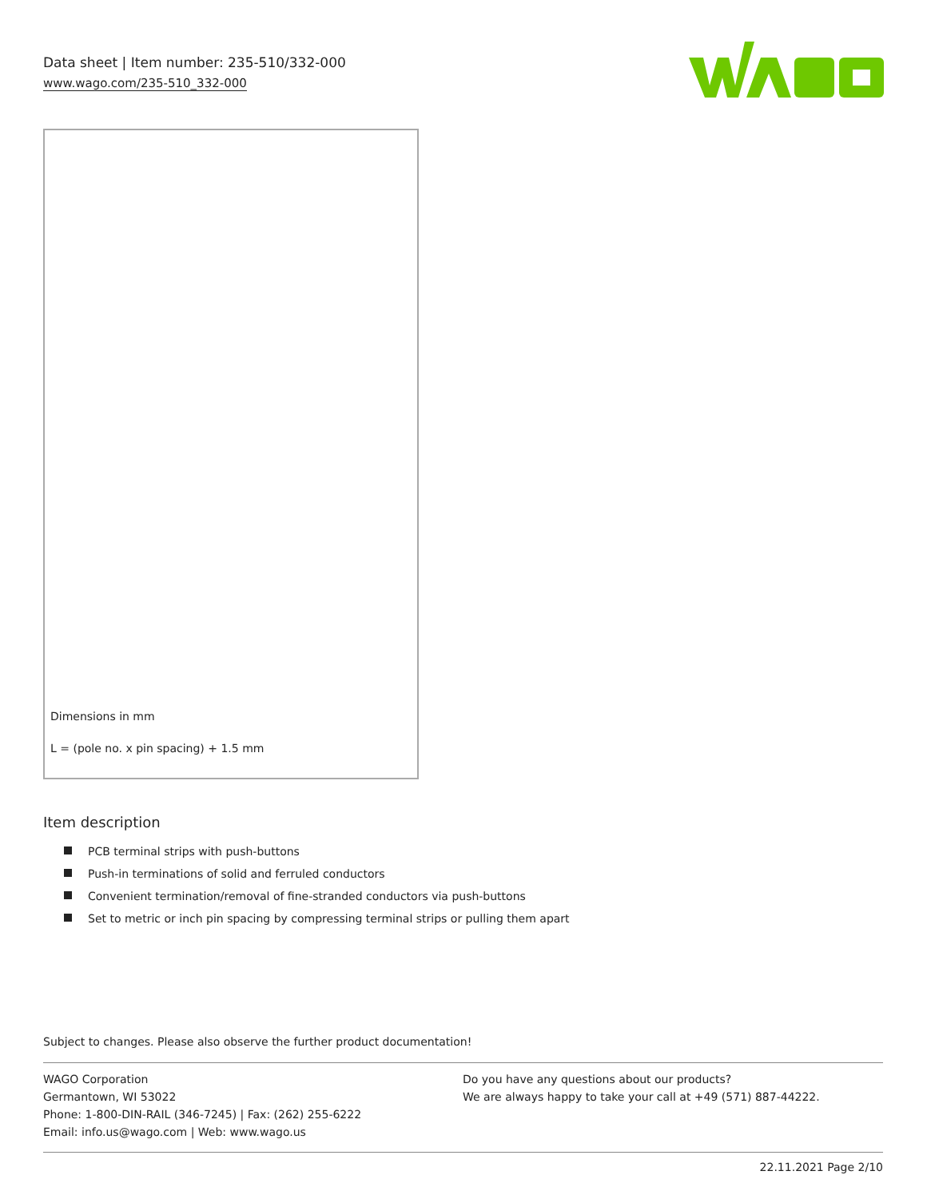Data sheet | Item number: 235-510/332-000
www.wago.com/235-510_332-000
Dimensions in mm
L = (pole no. x pin spacing) + 1.5 mm
Item description
PCB terminal strips with push-buttons
Push-in terminations of solid and ferruled conductors
Convenient termination/removal of fine-stranded conductors via push-buttons
Set to metric or inch pin spacing by compressing terminal strips or pulling them apart
Subject to changes. Please also observe the further product documentation!
WAGO Corporation
Germantown, WI 53022
Phone: 1-800-DIN-RAIL (346-7245) | Fax: (262) 255-6222
Email: info.us@wago.com | Web: www.wago.us
Do you have any questions about our products?
We are always happy to take your call at +49 (571) 887-44222.
22.11.2021 Page 2/10